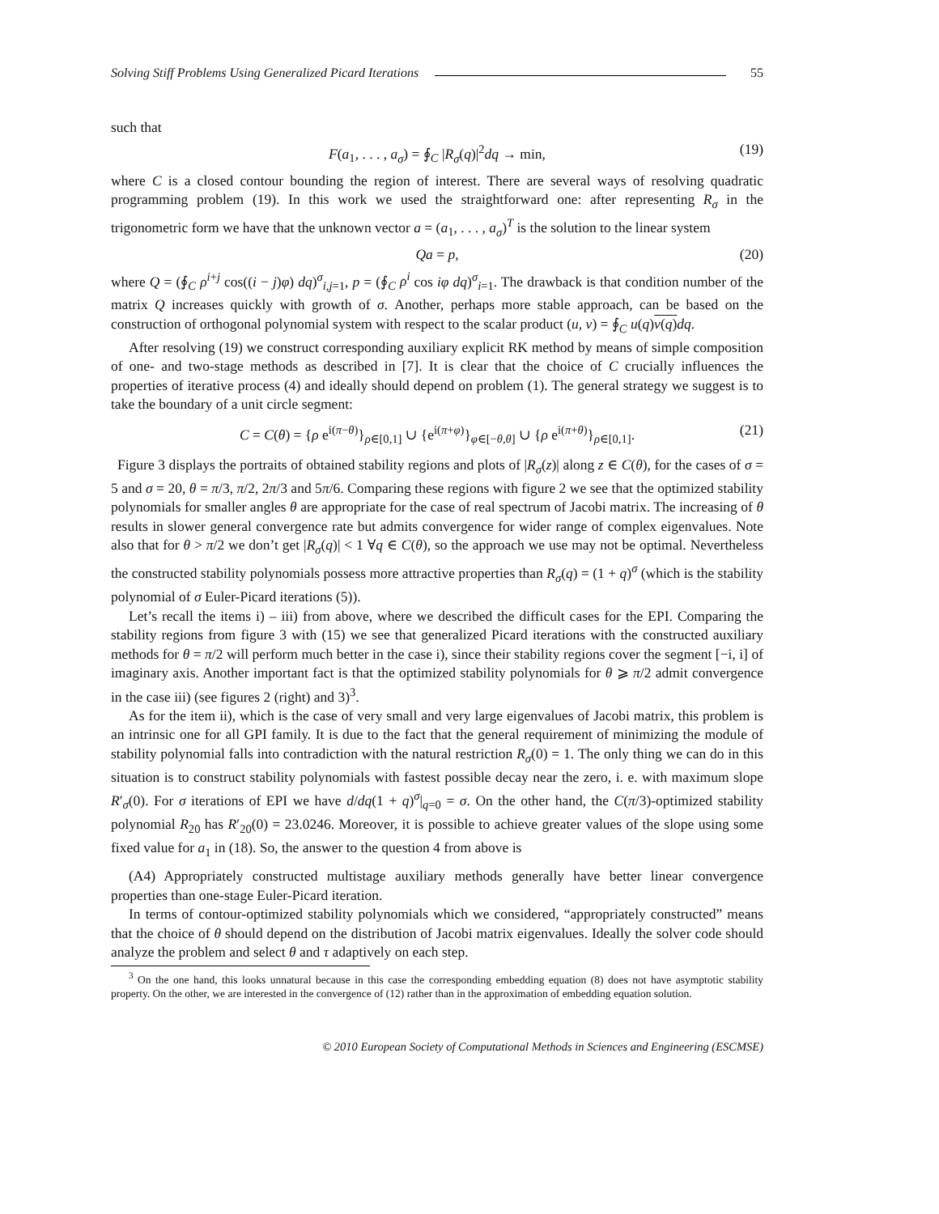Solving Stiff Problems Using Generalized Picard Iterations 55
such that
F(a<sub>1</sub>, . . . , a<sub>σ</sub>) = ∮<sub>C</sub> |R<sub>σ</sub>(q)|<sup>2</sup>dq → min, (19)
where C is a closed contour bounding the region of interest. There are several ways of resolving quadratic programming problem (19). In this work we used the straightforward one: after representing R<sub>σ</sub> in the trigonometric form we have that the unknown vector a = (a<sub>1</sub>, . . . , a<sub>σ</sub>)<sup>T</sup> is the solution to the linear system
Qa = p, (20)
where Q = (∮<sub>C</sub> ρ<sup>i+j</sup> cos((i − j)φ) dq)<sup>σ</sup><sub>i,j=1</sub>, p = (∮<sub>C</sub> ρ<sup>i</sup> cos iφ dq)<sup>σ</sup><sub>i=1</sub>. The drawback is that condition number of the matrix Q increases quickly with growth of σ. Another, perhaps more stable approach, can be based on the construction of orthogonal polynomial system with respect to the scalar product (u, v) = ∮<sub>C</sub> u(q)v(q) dq.
After resolving (19) we construct corresponding auxiliary explicit RK method by means of simple composition of one- and two-stage methods as described in [7]. It is clear that the choice of C crucially influences the properties of iterative process (4) and ideally should depend on problem (1). The general strategy we suggest is to take the boundary of a unit circle segment:
C = C(θ) = {ρ e<sup>i(π−θ)</sup>}<sub>ρ∈[0,1]</sub> ∪ {e<sup>i(π+φ)</sup>}<sub>φ∈[−θ,θ]</sub> ∪ {ρ e<sup>i(π+θ)</sup>}<sub>ρ∈[0,1]</sub>. (21)
Figure 3 displays the portraits of obtained stability regions and plots of |R<sub>σ</sub>(z)| along z ∈ C(θ), for the cases of σ = 5 and σ = 20, θ = π/3, π/2, 2π/3 and 5π/6. Comparing these regions with figure 2 we see that the optimized stability polynomials for smaller angles θ are appropriate for the case of real spectrum of Jacobi matrix. The increasing of θ results in slower general convergence rate but admits convergence for wider range of complex eigenvalues. Note also that for θ > π/2 we don’t get |R<sub>σ</sub>(q)| < 1 ∀q ∈ C(θ), so the approach we use may not be optimal. Nevertheless the constructed stability polynomials possess more attractive properties than R<sub>σ</sub>(q) = (1 + q)<sup>σ</sup> (which is the stability polynomial of σ Euler-Picard iterations (5)).
Let’s recall the items i) – iii) from above, where we described the difficult cases for the EPI. Comparing the stability regions from figure 3 with (15) we see that generalized Picard iterations with the constructed auxiliary methods for θ = π/2 will perform much better in the case i), since their stability regions cover the segment [−i, i] of imaginary axis. Another important fact is that the optimized stability polynomials for θ ⩾ π/2 admit convergence in the case iii) (see figures 2 (right) and 3)<sup>3</sup>.
As for the item ii), which is the case of very small and very large eigenvalues of Jacobi matrix, this problem is an intrinsic one for all GPI family. It is due to the fact that the general requirement of minimizing the module of stability polynomial falls into contradiction with the natural restriction R<sub>σ</sub>(0) = 1. The only thing we can do in this situation is to construct stability polynomials with fastest possible decay near the zero, i. e. with maximum slope R′<sub>σ</sub>(0). For σ iterations of EPI we have d/dq(1 + q)<sup>σ</sup>|<sub>q=0</sub> = σ. On the other hand, the C(π/3)-optimized stability polynomial R<sub>20</sub> has R′<sub>20</sub>(0) = 23.0246. Moreover, it is possible to achieve greater values of the slope using some fixed value for a<sub>1</sub> in (18). So, the answer to the question 4 from above is
(A4) Appropriately constructed multistage auxiliary methods generally have better linear convergence properties than one-stage Euler-Picard iteration.
In terms of contour-optimized stability polynomials which we considered, “appropriately constructed” means that the choice of θ should depend on the distribution of Jacobi matrix eigenvalues. Ideally the solver code should analyze the problem and select θ and τ adaptively on each step.
<sup>3</sup> On the one hand, this looks unnatural because in this case the corresponding embedding equation (8) does not have asymptotic stability property. On the other, we are interested in the convergence of (12) rather than in the approximation of embedding equation solution.
© 2010 European Society of Computational Methods in Sciences and Engineering (ESCMSE)